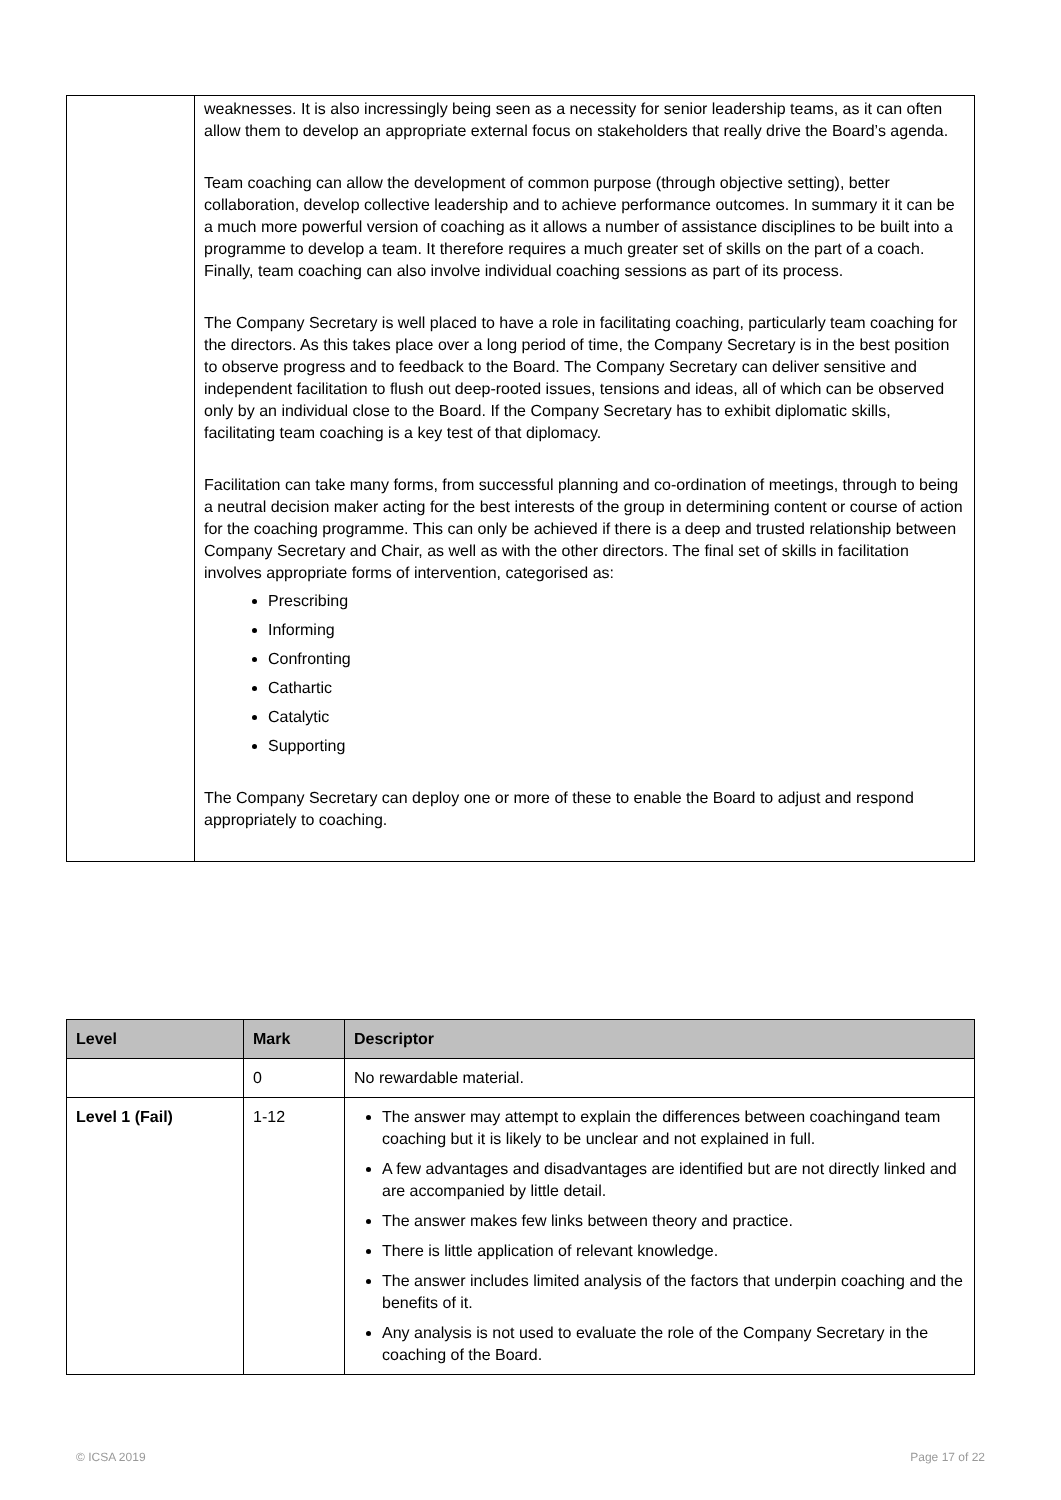| | weaknesses. It is also incressingly being seen as a necessity for senior leadership teams, as it can often allow them to develop an appropriate external focus on stakeholders that really drive the Board’s agenda. Team coaching can allow the development of common purpose (through objective setting), better collaboration, develop collective leadership and to achieve performance outcomes. In summary it it can be a much more powerful version of coaching as it allows a number of assistance disciplines to be built into a programme to develop a team. It therefore requires a much greater set of skills on the part of a coach. Finally, team coaching can also involve individual coaching sessions as part of its process. The Company Secretary is well placed to have a role in facilitating coaching, particularly team coaching for the directors. As this takes place over a long period of time, the Company Secretary is in the best position to observe progress and to feedback to the Board. The Company Secretary can deliver sensitive and independent facilitation to flush out deep-rooted issues, tensions and ideas, all of which can be observed only by an individual close to the Board. If the Company Secretary has to exhibit diplomatic skills, facilitating team coaching is a key test of that diplomacy. Facilitation can take many forms, from successful planning and co-ordination of meetings, through to being a neutral decision maker acting for the best interests of the group in determining content or course of action for the coaching programme. This can only be achieved if there is a deep and trusted relationship between Company Secretary and Chair, as well as with the other directors. The final set of skills in facilitation involves appropriate forms of intervention, categorised as: Prescribing Informing Confronting Cathartic Catalytic Supporting The Company Secretary can deploy one or more of these to enable the Board to adjust and respond appropriately to coaching. |
| Level | Mark | Descriptor |
| --- | --- | --- |
| | 0 | No rewardable material. |
| Level 1 (Fail) | 1-12 | The answer may attempt to explain the differences between coachingand team coaching but it is likely to be unclear and not explained in full. A few advantages and disadvantages are identified but are not directly linked and are accompanied by little detail. The answer makes few links between theory and practice. There is little application of relevant knowledge. The answer includes limited analysis of the factors that underpin coaching and the benefits of it. Any analysis is not used to evaluate the role of the Company Secretary in the coaching of the Board. |
© ICSA 2019 Page 17 of 22